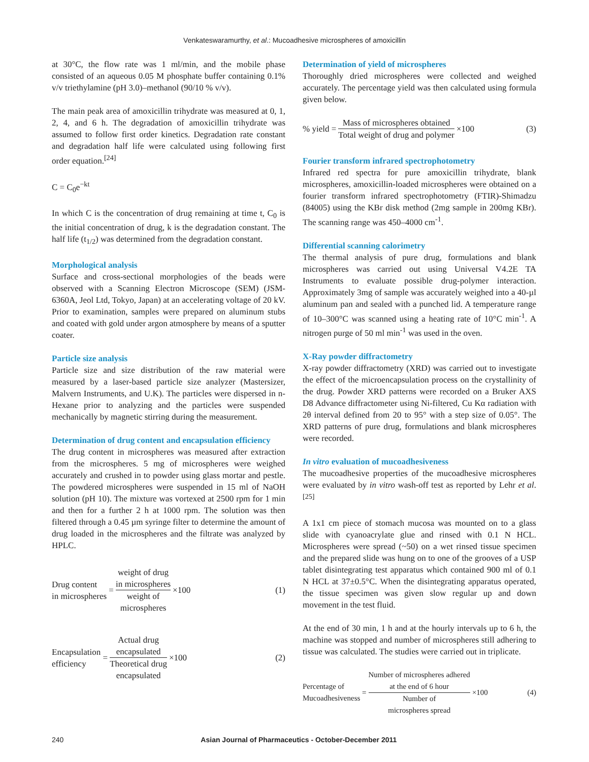Venkateswaramurthy, et al.: Mucoadhesive microspheres of amoxicillin
at 30°C, the flow rate was 1 ml/min, and the mobile phase consisted of an aqueous 0.05 M phosphate buffer containing 0.1% v/v triethylamine (pH 3.0)–methanol (90/10 % v/v).
The main peak area of amoxicillin trihydrate was measured at 0, 1, 2, 4, and 6 h. The degradation of amoxicillin trihydrate was assumed to follow first order kinetics. Degradation rate constant and degradation half life were calculated using following first order equation.<sup>[24]</sup>
C = C<sub>0</sub>e<sup>−kt</sup>
In which C is the concentration of drug remaining at time t, C<sub>0</sub> is the initial concentration of drug, k is the degradation constant. The half life (t<sub>1/2</sub>) was determined from the degradation constant.
Morphological analysis
Surface and cross-sectional morphologies of the beads were observed with a Scanning Electron Microscope (SEM) (JSM-6360A, Jeol Ltd, Tokyo, Japan) at an accelerating voltage of 20 kV. Prior to examination, samples were prepared on aluminum stubs and coated with gold under argon atmosphere by means of a sputter coater.
Particle size analysis
Particle size and size distribution of the raw material were measured by a laser-based particle size analyzer (Mastersizer, Malvern Instruments, and U.K). The particles were dispersed in n-Hexane prior to analyzing and the particles were suspended mechanically by magnetic stirring during the measurement.
Determination of drug content and encapsulation efficiency
The drug content in microspheres was measured after extraction from the microspheres. 5 mg of microspheres were weighed accurately and crushed in to powder using glass mortar and pestle. The powdered microspheres were suspended in 15 ml of NaOH solution (pH 10). The mixture was vortexed at 2500 rpm for 1 min and then for a further 2 h at 1000 rpm. The solution was then filtered through a 0.45 µm syringe filter to determine the amount of drug loaded in the microspheres and the filtrate was analyzed by HPLC.
Drug content
in microspheres = weight of drug
in microspheres weight of
microspheres ×100 (1)
Encapsulation
efficiency = Actual drug
encapsulated Theoretical drug
encapsulated ×100 (2)
Determination of yield of microspheres
Thoroughly dried microspheres were collected and weighed accurately. The percentage yield was then calculated using formula given below.
% yield = Mass of microspheres obtained Total weight of drug and polymer ×100 (3)
Fourier transform infrared spectrophotometry
Infrared red spectra for pure amoxicillin trihydrate, blank microspheres, amoxicillin-loaded microspheres were obtained on a fourier transform infrared spectrophotometry (FTIR)-Shimadzu (84005) using the KBr disk method (2mg sample in 200mg KBr). The scanning range was 450–4000 cm<sup>-1</sup>.
Differential scanning calorimetry
The thermal analysis of pure drug, formulations and blank microspheres was carried out using Universal V4.2E TA Instruments to evaluate possible drug-polymer interaction. Approximately 3mg of sample was accurately weighed into a 40-µl aluminum pan and sealed with a punched lid. A temperature range of 10–300°C was scanned using a heating rate of 10°C min<sup>-1</sup>. A nitrogen purge of 50 ml min<sup>-1</sup> was used in the oven.
X-Ray powder diffractometry
X-ray powder diffractometry (XRD) was carried out to investigate the effect of the microencapsulation process on the crystallinity of the drug. Powder XRD patterns were recorded on a Bruker AXS D8 Advance diffractometer using Ni-filtered, Cu Kα radiation with 2θ interval defined from 20 to 95° with a step size of 0.05°. The XRD patterns of pure drug, formulations and blank microspheres were recorded.
In vitro evaluation of mucoadhesiveness
The mucoadhesive properties of the mucoadhesive microspheres were evaluated by in vitro wash-off test as reported by Lehr et al.<sup>[25]</sup>
A 1x1 cm piece of stomach mucosa was mounted on to a glass slide with cyanoacrylate glue and rinsed with 0.1 N HCL. Microspheres were spread (~50) on a wet rinsed tissue specimen and the prepared slide was hung on to one of the grooves of a USP tablet disintegrating test apparatus which contained 900 ml of 0.1 N HCL at 37±0.5°C. When the disintegrating apparatus operated, the tissue specimen was given slow regular up and down movement in the test fluid.
At the end of 30 min, 1 h and at the hourly intervals up to 6 h, the machine was stopped and number of microspheres still adhering to tissue was calculated. The studies were carried out in triplicate.
Percentage of
Mucoadhesiveness = Number of microspheres adhered
at the end of 6 hour Number of
microspheres spread ×100 (4)
240 Asian Journal of Pharmaceutics - October-December 2011